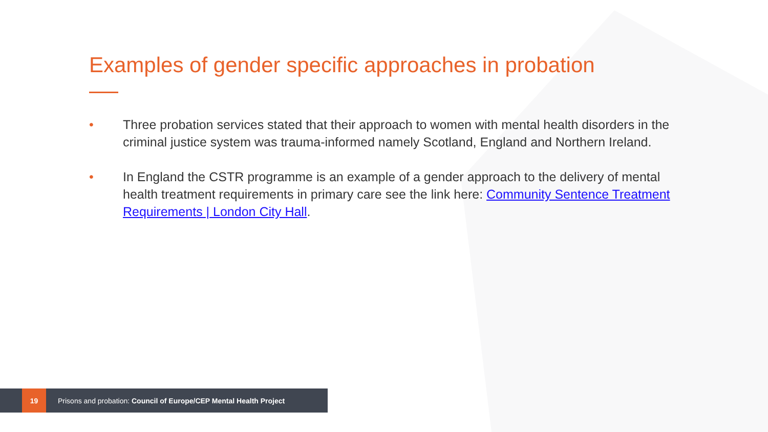Examples of gender specific approaches in probation
• Three probation services stated that their approach to women with mental health disorders in the criminal justice system was trauma-informed namely Scotland, England and Northern Ireland.
• In England the CSTR programme is an example of a gender approach to the delivery of mental health treatment requirements in primary care see the link here: Community Sentence Treatment Requirements | London City Hall.
19 Prisons and probation: Council of Europe/CEP Mental Health Project